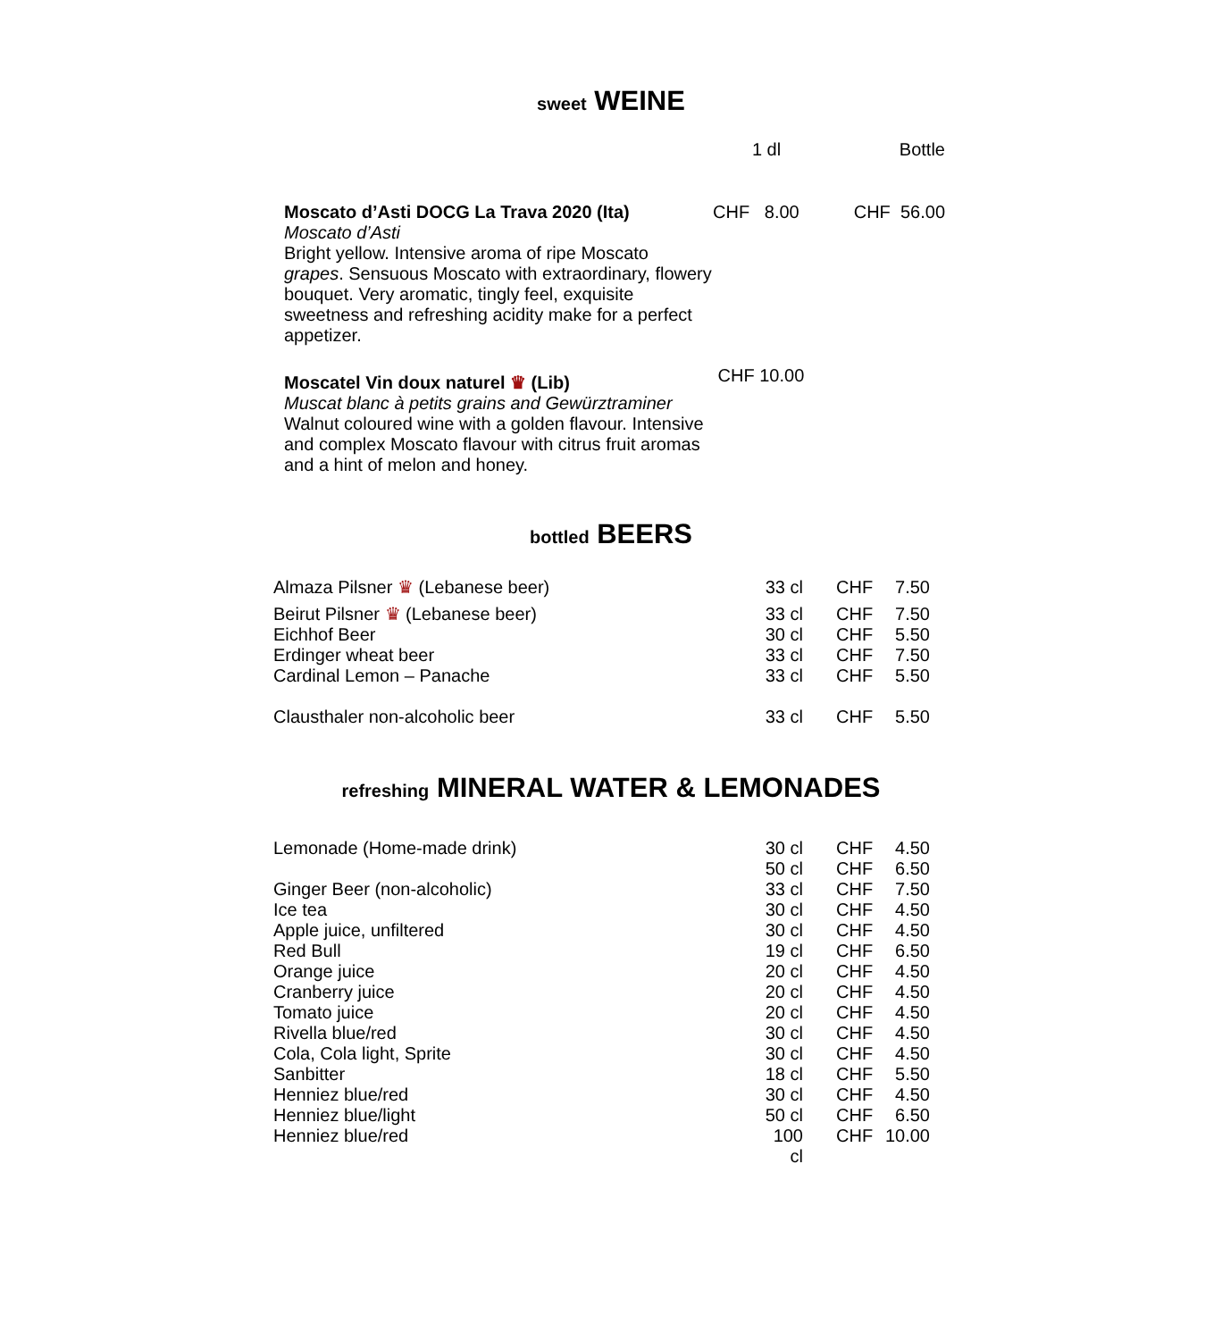sweet WEINE
| | 1 dl | Bottle |
| --- | --- | --- |
| Moscato d’Asti DOCG La Trava 2020 (Ita) Moscato d’Asti Bright yellow. Intensive aroma of ripe Moscato grapes . Sensuous Moscato with extraordinary, flowery bouquet. Very aromatic, tingly feel, exquisite sweetness and refreshing acidity make for a perfect appetizer. | CHF 8.00 | CHF 56.00 |
| Moscatel Vin doux naturel ♛ (Lib) Muscat blanc à petits grains and Gewürztraminer Walnut coloured wine with a golden flavour. Intensive and complex Moscato flavour with citrus fruit aromas and a hint of melon and honey. | CHF 10.00 | |
bottled BEERS
| Almaza Pilsner ♛ (Lebanese beer) | 33 cl | CHF | 7.50 |
| Beirut Pilsner ♛ (Lebanese beer) | 33 cl | CHF | 7.50 |
| Eichhof Beer | 30 cl | CHF | 5.50 |
| Erdinger wheat beer | 33 cl | CHF | 7.50 |
| Cardinal Lemon – Panache | 33 cl | CHF | 5.50 |
| Clausthaler non-alcoholic beer | 33 cl | CHF | 5.50 |
refreshing MINERAL WATER & LEMONADES
| Lemonade (Home-made drink) | 30 cl | CHF | 4.50 |
| | 50 cl | CHF | 6.50 |
| Ginger Beer (non-alcoholic) | 33 cl | CHF | 7.50 |
| Ice tea | 30 cl | CHF | 4.50 |
| Apple juice, unfiltered | 30 cl | CHF | 4.50 |
| Red Bull | 19 cl | CHF | 6.50 |
| Orange juice | 20 cl | CHF | 4.50 |
| Cranberry juice | 20 cl | CHF | 4.50 |
| Tomato juice | 20 cl | CHF | 4.50 |
| Rivella blue/red | 30 cl | CHF | 4.50 |
| Cola, Cola light, Sprite | 30 cl | CHF | 4.50 |
| Sanbitter | 18 cl | CHF | 5.50 |
| Henniez blue/red | 30 cl | CHF | 4.50 |
| Henniez blue/light | 50 cl | CHF | 6.50 |
| Henniez blue/red | 100 cl | CHF | 10.00 |